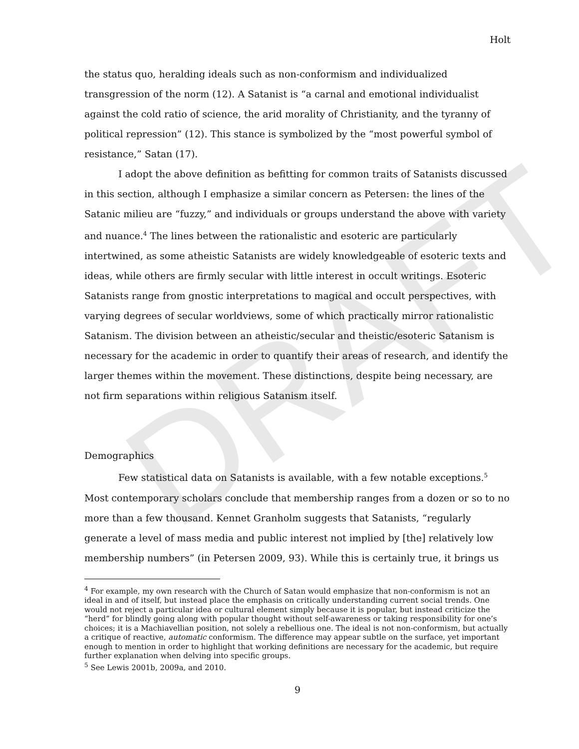DRAFT
Holt
the status quo, heralding ideals such as non-conformism and individualized transgression of the norm (12). A Satanist is “a carnal and emotional individualist against the cold ratio of science, the arid morality of Christianity, and the tyranny of political repression” (12). This stance is symbolized by the “most powerful symbol of resistance,” Satan (17).
I adopt the above definition as befitting for common traits of Satanists discussed in this section, although I emphasize a similar concern as Petersen: the lines of the Satanic milieu are “fuzzy,” and individuals or groups understand the above with variety and nuance.<sup>4</sup> The lines between the rationalistic and esoteric are particularly intertwined, as some atheistic Satanists are widely knowledgeable of esoteric texts and ideas, while others are firmly secular with little interest in occult writings. Esoteric Satanists range from gnostic interpretations to magical and occult perspectives, with varying degrees of secular worldviews, some of which practically mirror rationalistic Satanism. The division between an atheistic/secular and theistic/esoteric Satanism is necessary for the academic in order to quantify their areas of research, and identify the larger themes within the movement. These distinctions, despite being necessary, are not firm separations within religious Satanism itself.
Demographics
Few statistical data on Satanists is available, with a few notable exceptions.<sup>5</sup> Most contemporary scholars conclude that membership ranges from a dozen or so to no more than a few thousand. Kennet Granholm suggests that Satanists, “regularly generate a level of mass media and public interest not implied by [the] relatively low membership numbers” (in Petersen 2009, 93). While this is certainly true, it brings us
<sup>4</sup> For example, my own research with the Church of Satan would emphasize that non-conformism is not an ideal in and of itself, but instead place the emphasis on critically understanding current social trends. One would not reject a particular idea or cultural element simply because it is popular, but instead criticize the “herd” for blindly going along with popular thought without self-awareness or taking responsibility for one’s choices; it is a Machiavellian position, not solely a rebellious one. The ideal is not non-conformism, but actually a critique of reactive, automatic conformism. The difference may appear subtle on the surface, yet important enough to mention in order to highlight that working definitions are necessary for the academic, but require further explanation when delving into specific groups.
<sup>5</sup> See Lewis 2001b, 2009a, and 2010.
9